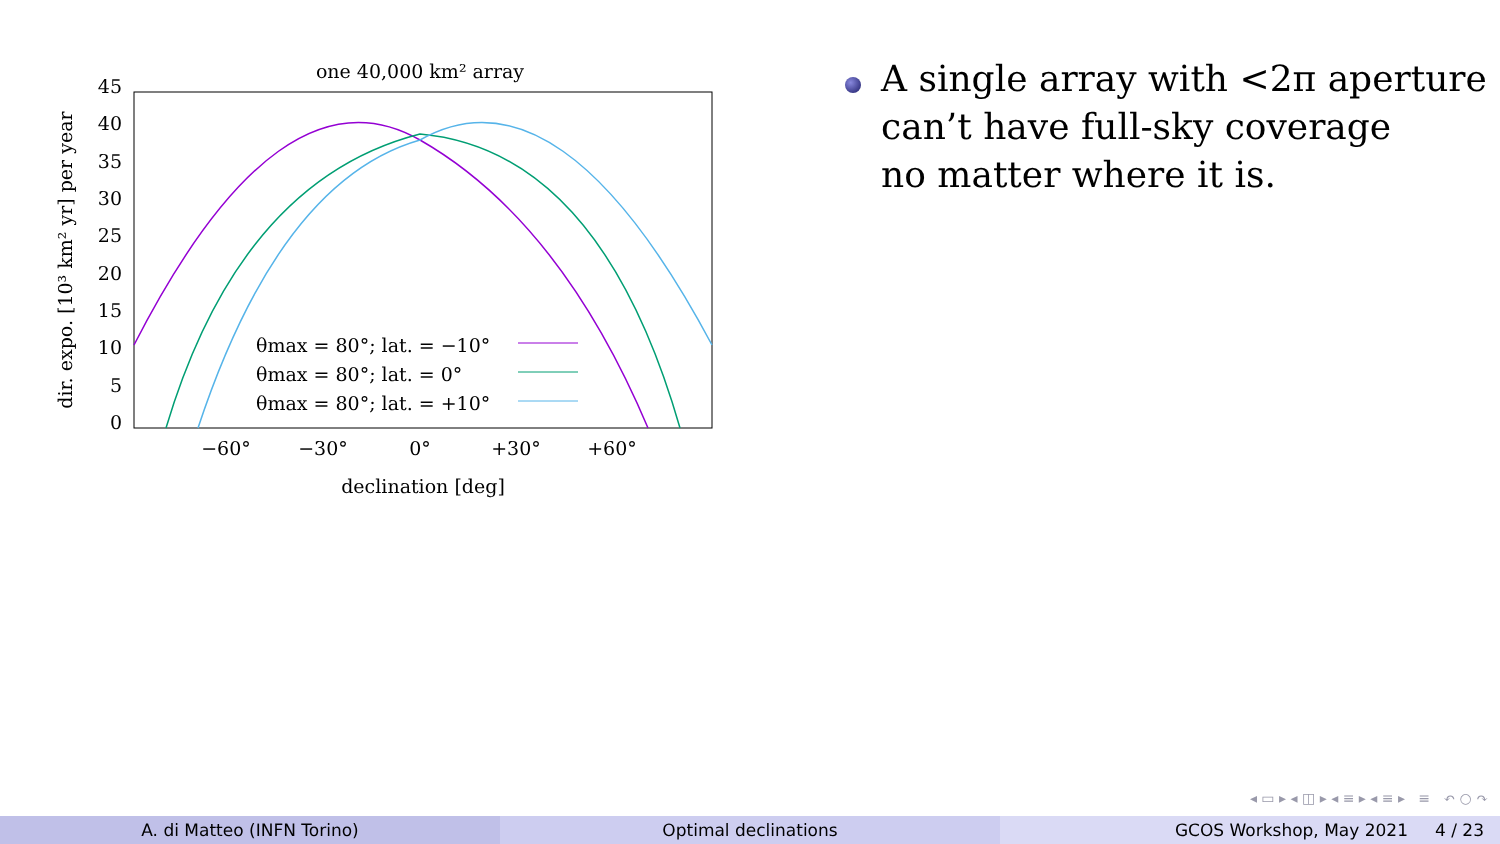one 40,000 km² array
45
40
35
30
25
20
15
10
5
0
−60°
−30°
0°
+30°
+60°
declination [deg]
dir. expo. [10³ km² yr] per year
θmax = 80°; lat. = −10°
θmax = 80°; lat. = 0°
θmax = 80°; lat. = +10°
A single array with <2π aperture
can’t have full-sky coverage
no matter where it is.
◂ ▭ ▸ ◂ ◫ ▸ ◂ ≡ ▸ ◂ ≡ ▸ ≡ ↶ ○ ↷
A. di Matteo (INFN Torino) Optimal declinations GCOS Workshop, May 2021 4 / 23